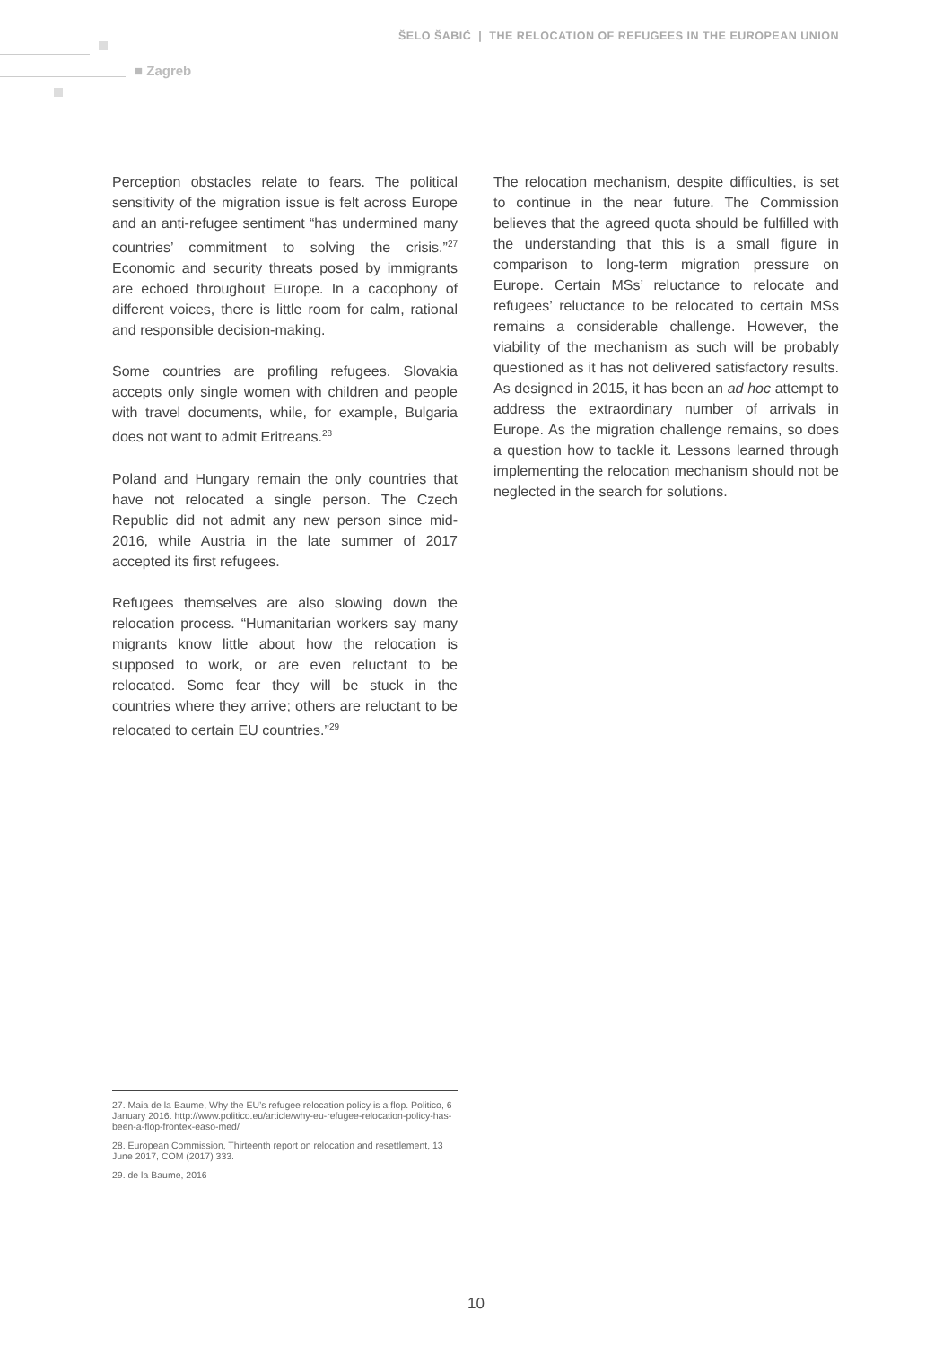ŠELO ŠABIĆ | THE RELOCATION OF REFUGEES IN THE EUROPEAN UNION
■ Zagreb
Perception obstacles relate to fears. The political sensitivity of the migration issue is felt across Europe and an anti-refugee sentiment “has undermined many countries’ commitment to solving the crisis.”<sup>27</sup> Economic and security threats posed by immigrants are echoed throughout Europe. In a cacophony of different voices, there is little room for calm, rational and responsible decision-making.
Some countries are profiling refugees. Slovakia accepts only single women with children and people with travel documents, while, for example, Bulgaria does not want to admit Eritreans.<sup>28</sup>
Poland and Hungary remain the only countries that have not relocated a single person. The Czech Republic did not admit any new person since mid-2016, while Austria in the late summer of 2017 accepted its first refugees.
Refugees themselves are also slowing down the relocation process. “Humanitarian workers say many migrants know little about how the relocation is supposed to work, or are even reluctant to be relocated. Some fear they will be stuck in the countries where they arrive; others are reluctant to be relocated to certain EU countries.”<sup>29</sup>
The relocation mechanism, despite difficulties, is set to continue in the near future. The Commission believes that the agreed quota should be fulfilled with the understanding that this is a small figure in comparison to long-term migration pressure on Europe. Certain MSs’ reluctance to relocate and refugees’ reluctance to be relocated to certain MSs remains a considerable challenge. However, the viability of the mechanism as such will be probably questioned as it has not delivered satisfactory results. As designed in 2015, it has been an ad hoc attempt to address the extraordinary number of arrivals in Europe. As the migration challenge remains, so does a question how to tackle it. Lessons learned through implementing the relocation mechanism should not be neglected in the search for solutions.
27. Maia de la Baume, Why the EU’s refugee relocation policy is a flop. Politico, 6 January 2016. http://www.politico.eu/article/why-eu-refugee-relocation-policy-has-been-a-flop-frontex-easo-med/
28. European Commission, Thirteenth report on relocation and resettlement, 13 June 2017, COM (2017) 333.
29. de la Baume, 2016
10